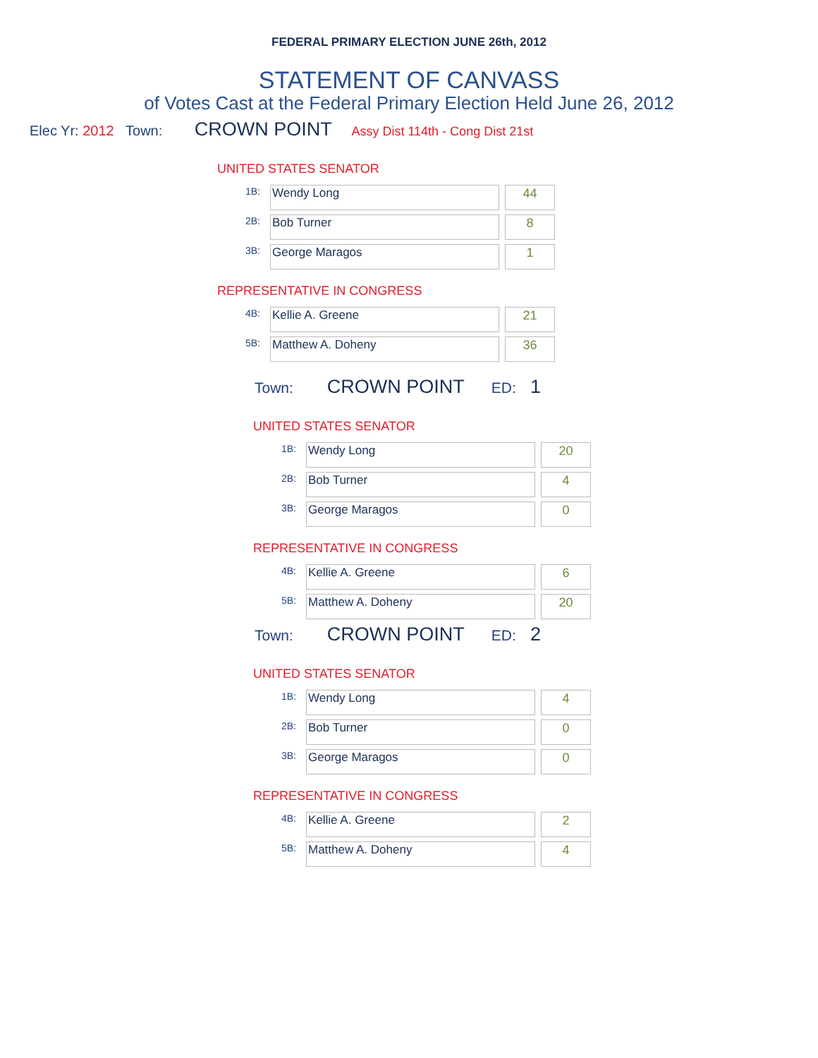FEDERAL PRIMARY ELECTION JUNE 26th, 2012
STATEMENT OF CANVASS
of Votes Cast at the Federal Primary Election Held June 26, 2012
Elec Yr: 2012 Town: CROWN POINT Assy Dist 114th - Cong Dist 21st
UNITED STATES SENATOR
| 1B: | Wendy Long | | 44 |
| 2B: | Bob Turner | | 8 |
| 3B: | George Maragos | | 1 |
REPRESENTATIVE IN CONGRESS
| 4B: | Kellie A. Greene | | 21 |
| 5B: | Matthew A. Doheny | | 36 |
Town: CROWN POINT ED: 1
UNITED STATES SENATOR
| 1B: | Wendy Long | | 20 |
| 2B: | Bob Turner | | 4 |
| 3B: | George Maragos | | 0 |
REPRESENTATIVE IN CONGRESS
| 4B: | Kellie A. Greene | | 6 |
| 5B: | Matthew A. Doheny | | 20 |
Town: CROWN POINT ED: 2
UNITED STATES SENATOR
| 1B: | Wendy Long | | 4 |
| 2B: | Bob Turner | | 0 |
| 3B: | George Maragos | | 0 |
REPRESENTATIVE IN CONGRESS
| 4B: | Kellie A. Greene | | 2 |
| 5B: | Matthew A. Doheny | | 4 |